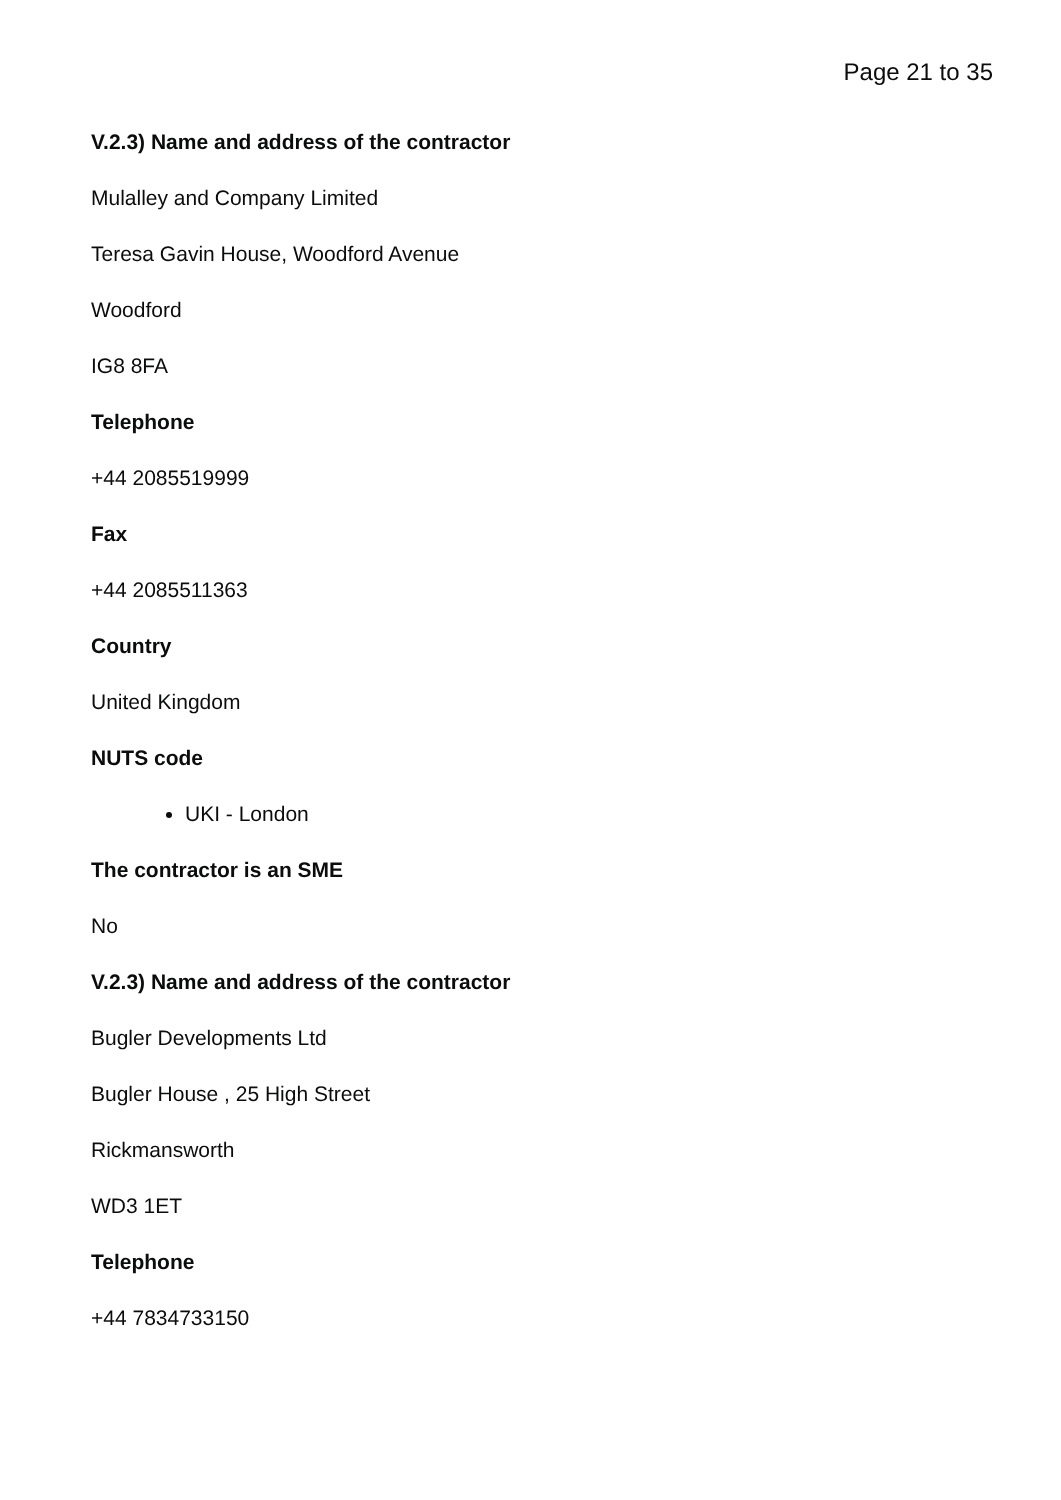Page 21 to 35
V.2.3) Name and address of the contractor
Mulalley and Company Limited
Teresa Gavin House, Woodford Avenue
Woodford
IG8 8FA
Telephone
+44 2085519999
Fax
+44 2085511363
Country
United Kingdom
NUTS code
UKI - London
The contractor is an SME
No
V.2.3) Name and address of the contractor
Bugler Developments Ltd
Bugler House , 25 High Street
Rickmansworth
WD3 1ET
Telephone
+44 7834733150